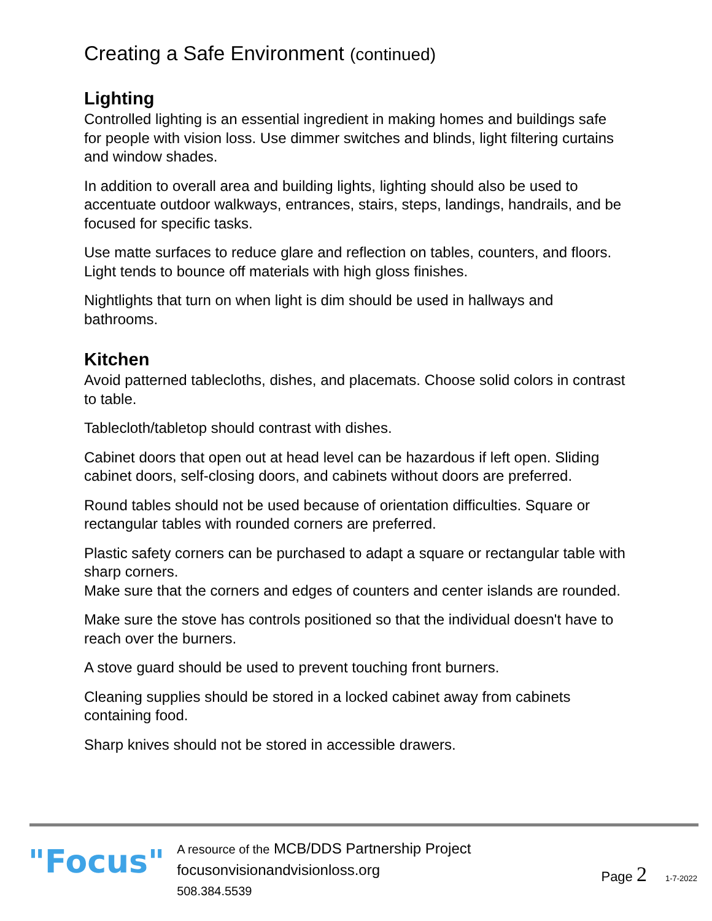Creating a Safe Environment (continued)
Lighting
Controlled lighting is an essential ingredient in making homes and buildings safe for people with vision loss. Use dimmer switches and blinds, light filtering curtains and window shades.
In addition to overall area and building lights, lighting should also be used to accentuate outdoor walkways, entrances, stairs, steps, landings, handrails, and be focused for specific tasks.
Use matte surfaces to reduce glare and reflection on tables, counters, and floors. Light tends to bounce off materials with high gloss finishes.
Nightlights that turn on when light is dim should be used in hallways and bathrooms.
Kitchen
Avoid patterned tablecloths, dishes, and placemats. Choose solid colors in contrast to table.
Tablecloth/tabletop should contrast with dishes.
Cabinet doors that open out at head level can be hazardous if left open. Sliding cabinet doors, self-closing doors, and cabinets without doors are preferred.
Round tables should not be used because of orientation difficulties. Square or rectangular tables with rounded corners are preferred.
Plastic safety corners can be purchased to adapt a square or rectangular table with sharp corners.
Make sure that the corners and edges of counters and center islands are rounded.
Make sure the stove has controls positioned so that the individual doesn't have to reach over the burners.
A stove guard should be used to prevent touching front burners.
Cleaning supplies should be stored in a locked cabinet away from cabinets containing food.
Sharp knives should not be stored in accessible drawers.
"Focus"
A resource of the MCB/DDS Partnership Project
focusonvisionandvisionloss.org
508.384.5539
Page 2 1-7-2022